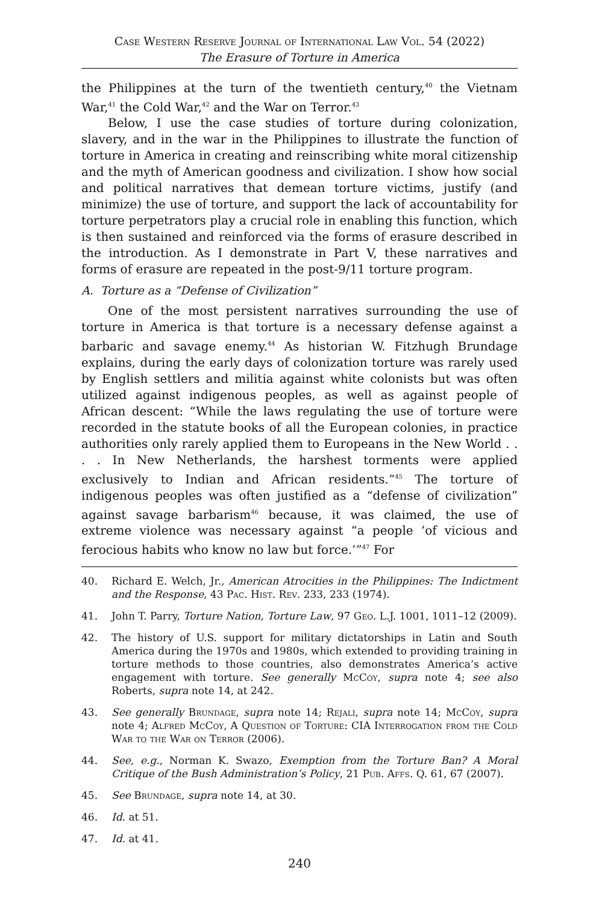Case Western Reserve Journal of International Law Vol. 54 (2022)
The Erasure of Torture in America
the Philippines at the turn of the twentieth century,<sup>40</sup> the Vietnam War,<sup>41</sup> the Cold War,<sup>42</sup> and the War on Terror.<sup>43</sup>
Below, I use the case studies of torture during colonization, slavery, and in the war in the Philippines to illustrate the function of torture in America in creating and reinscribing white moral citizenship and the myth of American goodness and civilization. I show how social and political narratives that demean torture victims, justify (and minimize) the use of torture, and support the lack of accountability for torture perpetrators play a crucial role in enabling this function, which is then sustained and reinforced via the forms of erasure described in the introduction. As I demonstrate in Part V, these narratives and forms of erasure are repeated in the post-9/11 torture program.
A. Torture as a “Defense of Civilization”
One of the most persistent narratives surrounding the use of torture in America is that torture is a necessary defense against a barbaric and savage enemy.<sup>44</sup> As historian W. Fitzhugh Brundage explains, during the early days of colonization torture was rarely used by English settlers and militia against white colonists but was often utilized against indigenous peoples, as well as against people of African descent: “While the laws regulating the use of torture were recorded in the statute books of all the European colonies, in practice authorities only rarely applied them to Europeans in the New World . . . . In New Netherlands, the harshest torments were applied exclusively to Indian and African residents.”<sup>45</sup> The torture of indigenous peoples was often justified as a “defense of civilization” against savage barbarism<sup>46</sup> because, it was claimed, the use of extreme violence was necessary against “a people ‘of vicious and ferocious habits who know no law but force.’”<sup>47</sup> For
40. Richard E. Welch, Jr., American Atrocities in the Philippines: The Indictment and the Response, 43 Pac. Hist. Rev. 233, 233 (1974).
41. John T. Parry, Torture Nation, Torture Law, 97 Geo. L.J. 1001, 1011–12 (2009).
42. The history of U.S. support for military dictatorships in Latin and South America during the 1970s and 1980s, which extended to providing training in torture methods to those countries, also demonstrates America’s active engagement with torture. See generally McCoy, supra note 4; see also Roberts, supra note 14, at 242.
43. See generally Brundage, supra note 14; Rejali, supra note 14; McCoy, supra note 4; Alfred McCoy, A Question of Torture: CIA Interrogation from the Cold War to the War on Terror (2006).
44. See, e.g., Norman K. Swazo, Exemption from the Torture Ban? A Moral Critique of the Bush Administration’s Policy, 21 Pub. Affs. Q. 61, 67 (2007).
45. See Brundage, supra note 14, at 30.
46. Id. at 51.
47. Id. at 41.
240